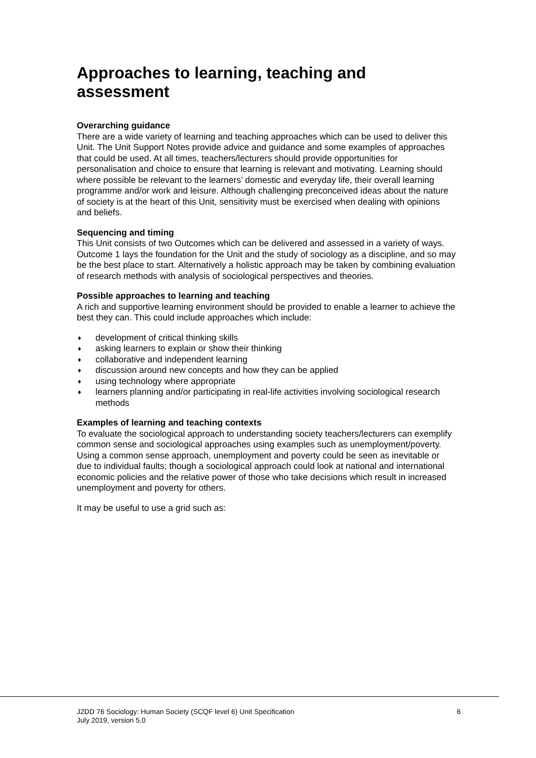Approaches to learning, teaching and assessment
Overarching guidance
There are a wide variety of learning and teaching approaches which can be used to deliver this Unit. The Unit Support Notes provide advice and guidance and some examples of approaches that could be used. At all times, teachers/lecturers should provide opportunities for personalisation and choice to ensure that learning is relevant and motivating. Learning should where possible be relevant to the learners’ domestic and everyday life, their overall learning programme and/or work and leisure. Although challenging preconceived ideas about the nature of society is at the heart of this Unit, sensitivity must be exercised when dealing with opinions and beliefs.
Sequencing and timing
This Unit consists of two Outcomes which can be delivered and assessed in a variety of ways. Outcome 1 lays the foundation for the Unit and the study of sociology as a discipline, and so may be the best place to start. Alternatively a holistic approach may be taken by combining evaluation of research methods with analysis of sociological perspectives and theories.
Possible approaches to learning and teaching
A rich and supportive learning environment should be provided to enable a learner to achieve the best they can. This could include approaches which include:
♦ development of critical thinking skills
♦ asking learners to explain or show their thinking
♦ collaborative and independent learning
♦ discussion around new concepts and how they can be applied
♦ using technology where appropriate
♦ learners planning and/or participating in real-life activities involving sociological research methods
Examples of learning and teaching contexts
To evaluate the sociological approach to understanding society teachers/lecturers can exemplify common sense and sociological approaches using examples such as unemployment/poverty. Using a common sense approach, unemployment and poverty could be seen as inevitable or due to individual faults; though a sociological approach could look at national and international economic policies and the relative power of those who take decisions which result in increased unemployment and poverty for others.
It may be useful to use a grid such as:
J2DD 76 Sociology: Human Society (SCQF level 6) Unit Specification 6
July 2019, version 5.0